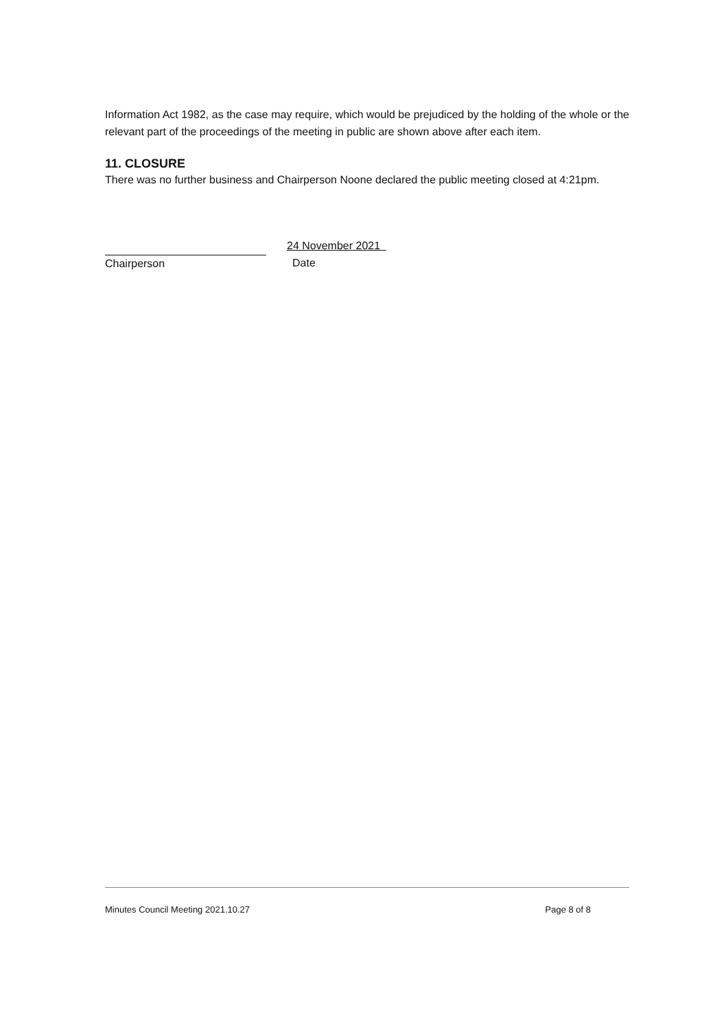Information Act 1982, as the case may require, which would be prejudiced by the holding of the whole or the relevant part of the proceedings of the meeting in public are shown above after each item.
11. CLOSURE
There was no further business and Chairperson Noone declared the public meeting closed at 4:21pm.
Chairperson
24 November 2021
Date
Minutes Council Meeting 2021.10.27 Page 8 of 8